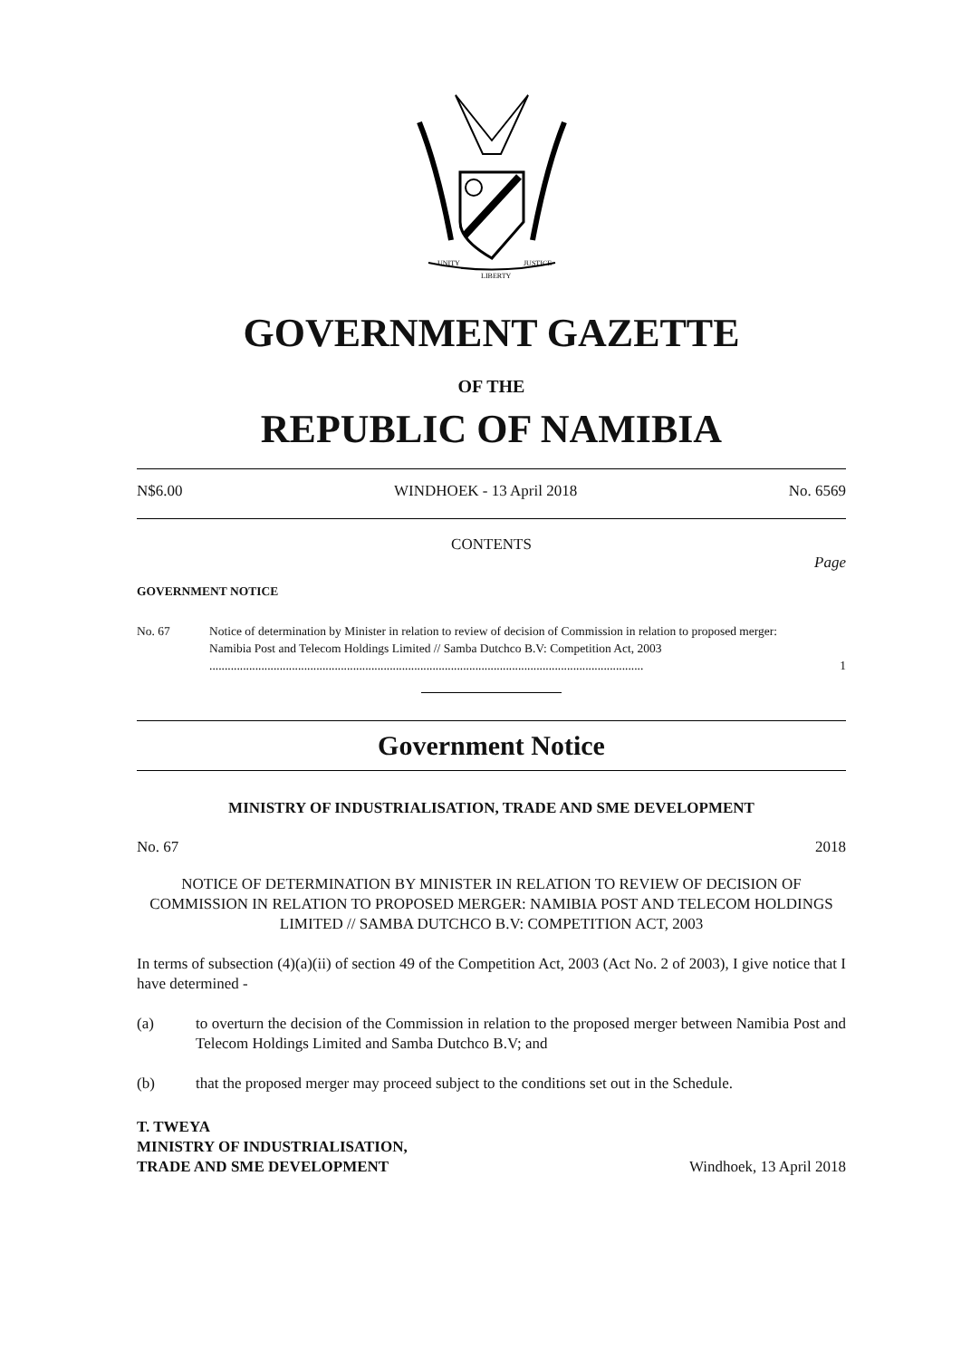UNITY
LIBERTY
JUSTICE
GOVERNMENT GAZETTE
OF THE
REPUBLIC OF NAMIBIA
N$6.00 WINDHOEK - 13 April 2018 No. 6569
CONTENTS
Page
GOVERNMENT NOTICE
No. 67 Notice of determination by Minister in relation to review of decision of Commission in relation to proposed merger: Namibia Post and Telecom Holdings Limited // Samba Dutchco B.V: Competition Act, 2003 .............................................................................................................................................. 1
Government Notice
MINISTRY OF INDUSTRIALISATION, TRADE AND SME DEVELOPMENT
No. 67 2018
NOTICE OF DETERMINATION BY MINISTER IN RELATION TO REVIEW OF DECISION OF COMMISSION IN RELATION TO PROPOSED MERGER: NAMIBIA POST AND TELECOM HOLDINGS LIMITED // SAMBA DUTCHCO B.V: COMPETITION ACT, 2003
In terms of subsection (4)(a)(ii) of section 49 of the Competition Act, 2003 (Act No. 2 of 2003), I give notice that I have determined -
(a) to overturn the decision of the Commission in relation to the proposed merger between Namibia Post and Telecom Holdings Limited and Samba Dutchco B.V; and
(b) that the proposed merger may proceed subject to the conditions set out in the Schedule.
T. TWEYA
MINISTRY OF INDUSTRIALISATION,
TRADE AND SME DEVELOPMENT
Windhoek, 13 April 2018